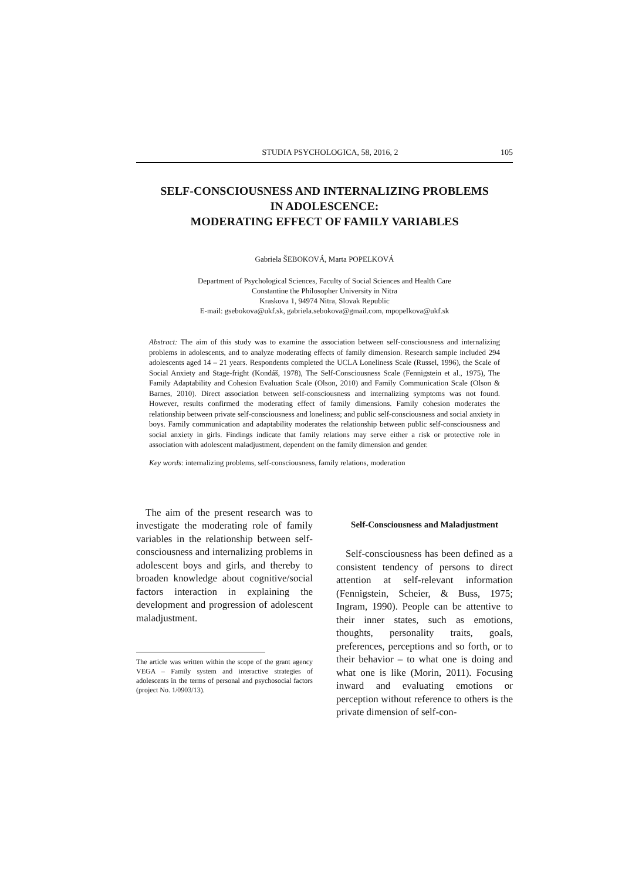STUDIA PSYCHOLOGICA, 58, 2016, 2 105
SELF-CONSCIOUSNESS AND INTERNALIZING PROBLEMS
IN ADOLESCENCE:
MODERATING EFFECT OF FAMILY VARIABLES
Gabriela ŠEBOKOVÁ, Marta POPELKOVÁ
Department of Psychological Sciences, Faculty of Social Sciences and Health Care
Constantine the Philosopher University in Nitra
Kraskova 1, 94974 Nitra, Slovak Republic
E-mail: gsebokova@ukf.sk, gabriela.sebokova@gmail.com, mpopelkova@ukf.sk
Abstract: The aim of this study was to examine the association between self-consciousness and internalizing problems in adolescents, and to analyze moderating effects of family dimension. Research sample included 294 adolescents aged 14 – 21 years. Respondents completed the UCLA Loneliness Scale (Russel, 1996), the Scale of Social Anxiety and Stage-fright (Kondáš, 1978), The Self-Consciousness Scale (Fennigstein et al., 1975), The Family Adaptability and Cohesion Evaluation Scale (Olson, 2010) and Family Communication Scale (Olson & Barnes, 2010). Direct association between self-consciousness and internalizing symptoms was not found. However, results confirmed the moderating effect of family dimensions. Family cohesion moderates the relationship between private self-consciousness and loneliness; and public self-consciousness and social anxiety in boys. Family communication and adaptability moderates the relationship between public self-consciousness and social anxiety in girls. Findings indicate that family relations may serve either a risk or protective role in association with adolescent maladjustment, dependent on the family dimension and gender.
Key words: internalizing problems, self-consciousness, family relations, moderation
The aim of the present research was to investigate the moderating role of family variables in the relationship between self-consciousness and internalizing problems in adolescent boys and girls, and thereby to broaden knowledge about cognitive/social factors interaction in explaining the development and progression of adolescent maladjustment.
The article was written within the scope of the grant agency VEGA – Family system and interactive strategies of adolescents in the terms of personal and psychosocial factors (project No. 1/0903/13).
Self-Consciousness and Maladjustment
Self-consciousness has been defined as a consistent tendency of persons to direct attention at self-relevant information (Fennigstein, Scheier, & Buss, 1975; Ingram, 1990). People can be attentive to their inner states, such as emotions, thoughts, personality traits, goals, preferences, perceptions and so forth, or to their behavior – to what one is doing and what one is like (Morin, 2011). Focusing inward and evaluating emotions or perception without reference to others is the private dimension of self-con-